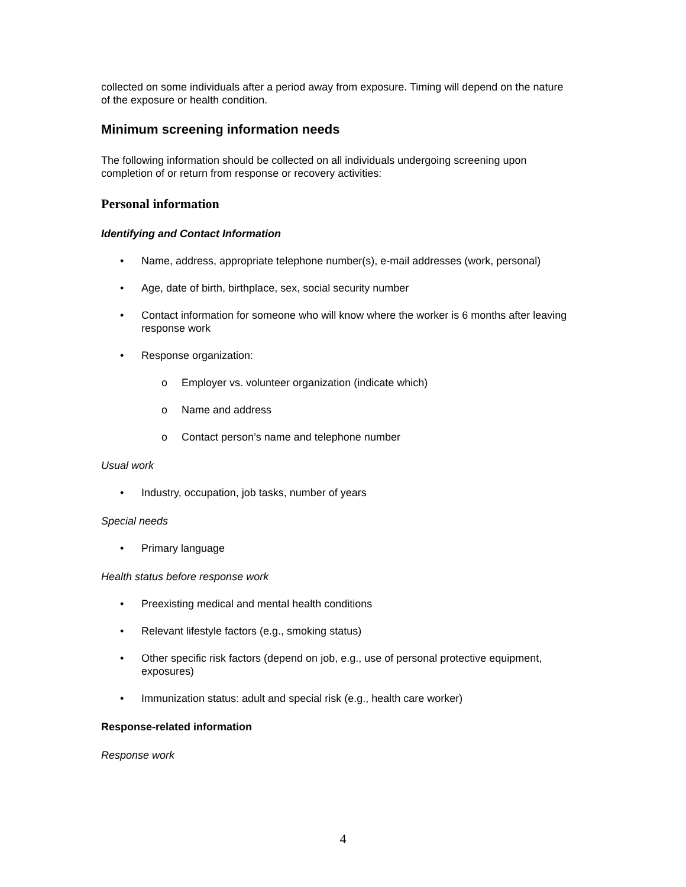collected on some individuals after a period away from exposure. Timing will depend on the nature of the exposure or health condition.
Minimum screening information needs
The following information should be collected on all individuals undergoing screening upon completion of or return from response or recovery activities:
Personal information
Identifying and Contact Information
• Name, address, appropriate telephone number(s), e-mail addresses (work, personal)
• Age, date of birth, birthplace, sex, social security number
• Contact information for someone who will know where the worker is 6 months after leaving response work
• Response organization:
o Employer vs. volunteer organization (indicate which)
o Name and address
o Contact person’s name and telephone number
Usual work
• Industry, occupation, job tasks, number of years
Special needs
• Primary language
Health status before response work
• Preexisting medical and mental health conditions
• Relevant lifestyle factors (e.g., smoking status)
• Other specific risk factors (depend on job, e.g., use of personal protective equipment, exposures)
• Immunization status: adult and special risk (e.g., health care worker)
Response-related information
Response work
4